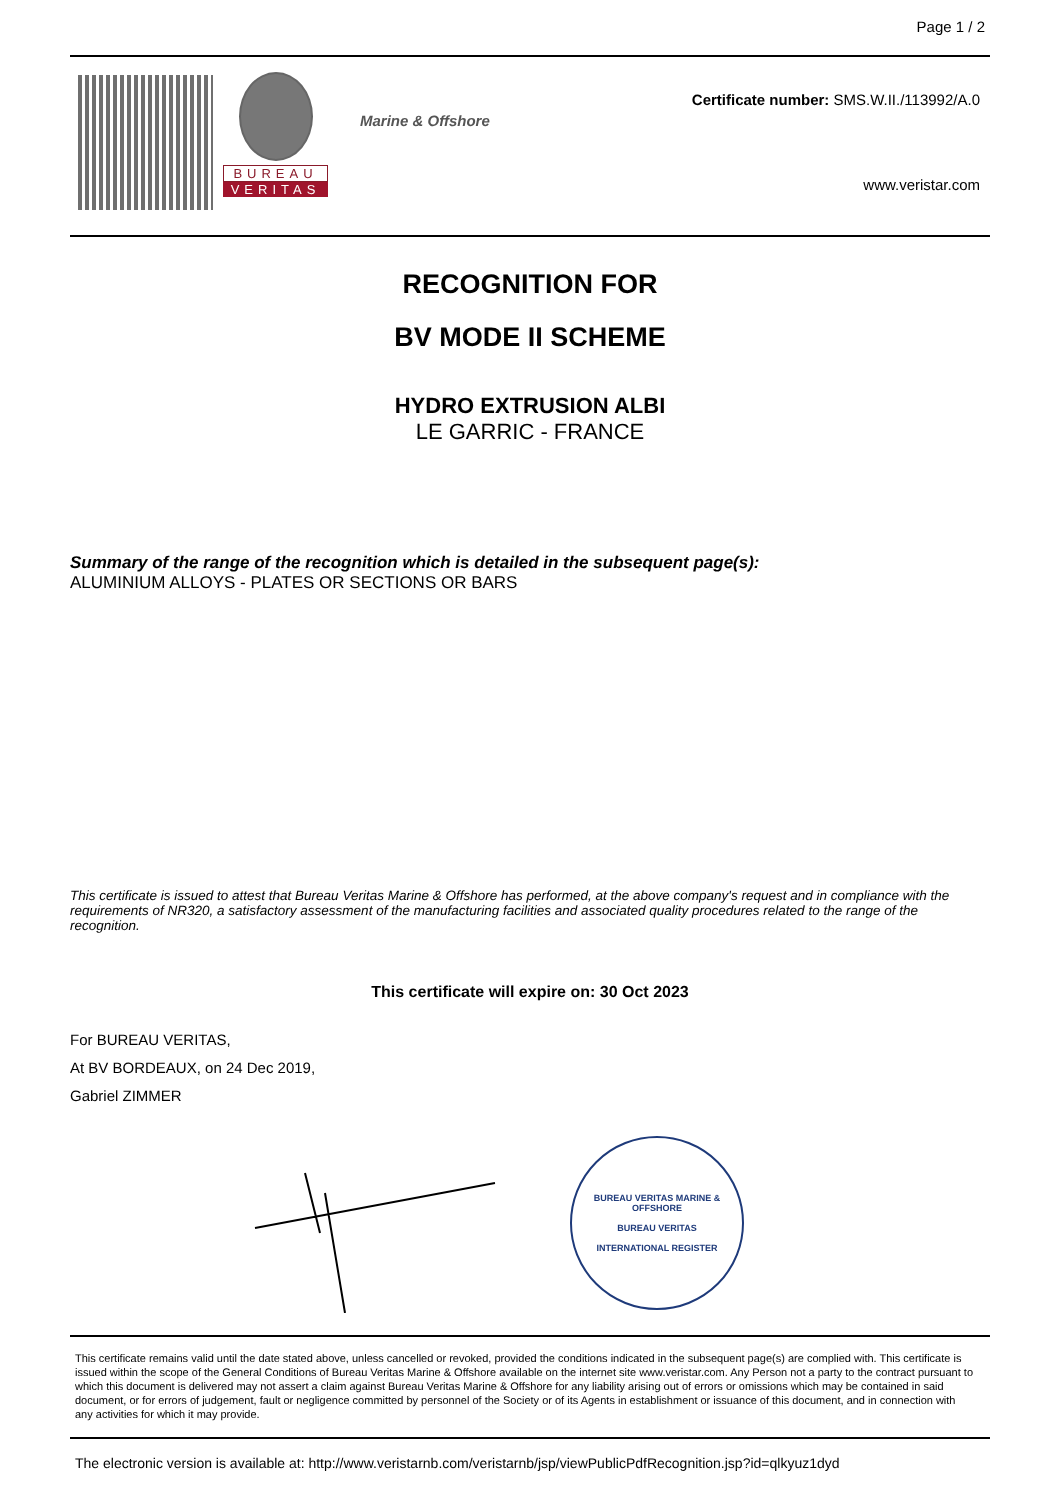Page 1 / 2
BUREAU
VERITAS
Marine & Offshore
Certificate number: SMS.W.II./113992/A.0
www.veristar.com
RECOGNITION FOR
BV MODE II SCHEME
HYDRO EXTRUSION ALBI
LE GARRIC - FRANCE
Summary of the range of the recognition which is detailed in the subsequent page(s):
ALUMINIUM ALLOYS - PLATES OR SECTIONS OR BARS
This certificate is issued to attest that Bureau Veritas Marine & Offshore has performed, at the above company's request and in compliance with the requirements of NR320, a satisfactory assessment of the manufacturing facilities and associated quality procedures related to the range of the recognition.
This certificate will expire on: 30 Oct 2023
For BUREAU VERITAS,
At BV BORDEAUX, on 24 Dec 2019,
Gabriel ZIMMER
BUREAU VERITAS MARINE & OFFSHORE
BUREAU VERITAS
INTERNATIONAL REGISTER
This certificate remains valid until the date stated above, unless cancelled or revoked, provided the conditions indicated in the subsequent page(s) are complied with. This certificate is issued within the scope of the General Conditions of Bureau Veritas Marine & Offshore available on the internet site www.veristar.com. Any Person not a party to the contract pursuant to which this document is delivered may not assert a claim against Bureau Veritas Marine & Offshore for any liability arising out of errors or omissions which may be contained in said document, or for errors of judgement, fault or negligence committed by personnel of the Society or of its Agents in establishment or issuance of this document, and in connection with any activities for which it may provide.
The electronic version is available at: http://www.veristarnb.com/veristarnb/jsp/viewPublicPdfRecognition.jsp?id=qlkyuz1dyd